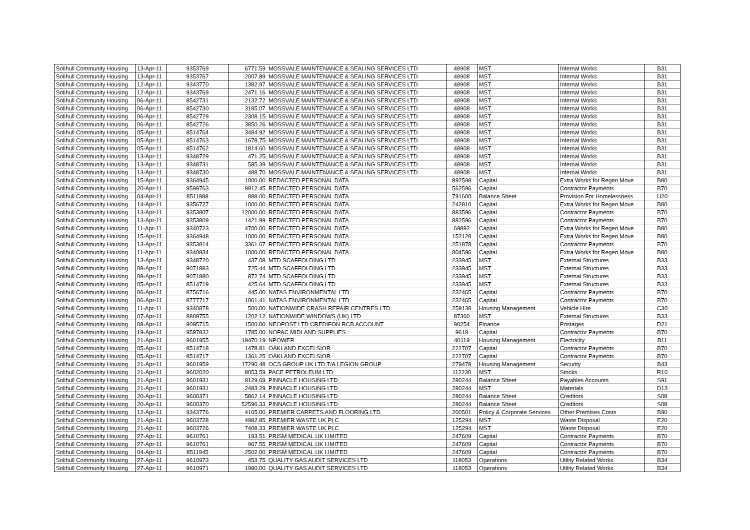| Solihull Community Housing | 13-Apr-11 | 9353769 | 6771.59 | MOSSVALE MAINTENANCE & SEALING SERVICES LTD | 48908 | MST | Internal Works | B31 |
| Solihull Community Housing | 13-Apr-11 | 9353767 | 2007.89 | MOSSVALE MAINTENANCE & SEALING SERVICES LTD | 48908 | MST | Internal Works | B31 |
| Solihull Community Housing | 12-Apr-11 | 9343770 | 1382.97 | MOSSVALE MAINTENANCE & SEALING SERVICES LTD | 48908 | MST | Internal Works | B31 |
| Solihull Community Housing | 12-Apr-11 | 9343769 | 2471.16 | MOSSVALE MAINTENANCE & SEALING SERVICES LTD | 48908 | MST | Internal Works | B31 |
| Solihull Community Housing | 06-Apr-11 | 8542731 | 2132.72 | MOSSVALE MAINTENANCE & SEALING SERVICES LTD | 48908 | MST | Internal Works | B31 |
| Solihull Community Housing | 06-Apr-11 | 8542730 | 3185.07 | MOSSVALE MAINTENANCE & SEALING SERVICES LTD | 48908 | MST | Internal Works | B31 |
| Solihull Community Housing | 06-Apr-11 | 8542729 | 2308.15 | MOSSVALE MAINTENANCE & SEALING SERVICES LTD | 48908 | MST | Internal Works | B31 |
| Solihull Community Housing | 06-Apr-11 | 8542726 | 3850.26 | MOSSVALE MAINTENANCE & SEALING SERVICES LTD | 48908 | MST | Internal Works | B31 |
| Solihull Community Housing | 05-Apr-11 | 8514764 | 3484.92 | MOSSVALE MAINTENANCE & SEALING SERVICES LTD | 48908 | MST | Internal Works | B31 |
| Solihull Community Housing | 05-Apr-11 | 8514763 | 1678.75 | MOSSVALE MAINTENANCE & SEALING SERVICES LTD | 48908 | MST | Internal Works | B31 |
| Solihull Community Housing | 05-Apr-11 | 8514762 | 1814.60 | MOSSVALE MAINTENANCE & SEALING SERVICES LTD | 48908 | MST | Internal Works | B31 |
| Solihull Community Housing | 13-Apr-11 | 9348729 | 471.25 | MOSSVALE MAINTENANCE & SEALING SERVICES LTD | 48908 | MST | Internal Works | B31 |
| Solihull Community Housing | 13-Apr-11 | 9348731 | 585.39 | MOSSVALE MAINTENANCE & SEALING SERVICES LTD | 48908 | MST | Internal Works | B31 |
| Solihull Community Housing | 13-Apr-11 | 9348730 | 488.70 | MOSSVALE MAINTENANCE & SEALING SERVICES LTD | 48908 | MST | Internal Works | B31 |
| Solihull Community Housing | 15-Apr-11 | 9364945 | 1000.00 | REDACTED PERSONAL DATA | 892598 | Capital | Extra Works for Regen Move | B80 |
| Solihull Community Housing | 20-Apr-11 | 9599763 | 9912.45 | REDACTED PERSONAL DATA | 562596 | Capital | Contractor Payments | B70 |
| Solihull Community Housing | 04-Apr-11 | 8511988 | 888.00 | REDACTED PERSONAL DATA | 791600 | Balance Sheet | Provision For Homelessness | U20 |
| Solihull Community Housing | 14-Apr-11 | 9356727 | 1000.00 | REDACTED PERSONAL DATA | 242810 | Capital | Extra Works for Regen Move | B80 |
| Solihull Community Housing | 13-Apr-11 | 9353807 | 12000.00 | REDACTED PERSONAL DATA | 883596 | Capital | Contractor Payments | B70 |
| Solihull Community Housing | 13-Apr-11 | 9353809 | 1421.99 | REDACTED PERSONAL DATA | 882596 | Capital | Contractor Payments | B70 |
| Solihull Community Housing | 11-Apr-11 | 9340723 | 4700.00 | REDACTED PERSONAL DATA | 69892 | Capital | Extra Works for Regen Move | B80 |
| Solihull Community Housing | 15-Apr-11 | 9364948 | 1000.00 | REDACTED PERSONAL DATA | 152128 | Capital | Extra Works for Regen Move | B80 |
| Solihull Community Housing | 13-Apr-11 | 9353814 | 3361.67 | REDACTED PERSONAL DATA | 251878 | Capital | Contractor Payments | B70 |
| Solihull Community Housing | 11-Apr-11 | 9340834 | 1000.00 | REDACTED PERSONAL DATA | 804596 | Capital | Extra Works for Regen Move | B80 |
| Solihull Community Housing | 13-Apr-11 | 9348720 | 437.08 | MTD SCAFFOLDING LTD | 233945 | MST | External Structures | B33 |
| Solihull Community Housing | 08-Apr-11 | 9071883 | 725.44 | MTD SCAFFOLDING LTD | 233945 | MST | External Structures | B33 |
| Solihull Community Housing | 08-Apr-11 | 9071880 | 872.74 | MTD SCAFFOLDING LTD | 233945 | MST | External Structures | B33 |
| Solihull Community Housing | 05-Apr-11 | 8514719 | 425.64 | MTD SCAFFOLDING LTD | 233945 | MST | External Structures | B33 |
| Solihull Community Housing | 06-Apr-11 | 8756716 | 445.00 | NATAS ENVIRONMENTAL LTD | 232465 | Capital | Contractor Payments | B70 |
| Solihull Community Housing | 06-Apr-11 | 8777717 | 1061.41 | NATAS ENVIRONMENTAL LTD | 232465 | Capital | Contractor Payments | B70 |
| Solihull Community Housing | 11-Apr-11 | 9340878 | 500.00 | NATIONWIDE CRASH REPAIR CENTRES LTD | 259138 | Housing Management | Vehicle Hire | C30 |
| Solihull Community Housing | 07-Apr-11 | 8809755 | 1202.12 | NATIONWIDE WINDOWS (UK) LTD | 87360 | MST | External Structures | B33 |
| Solihull Community Housing | 08-Apr-11 | 9095715 | 1500.00 | NEOPOST LTD CREDIFON RCB ACCOUNT | 90254 | Finance | Postages | D21 |
| Solihull Community Housing | 19-Apr-11 | 9597832 | 1785.00 | NOPAC MIDLAND SUPPLIES | 9619 | Capital | Contractor Payments | B70 |
| Solihull Community Housing | 21-Apr-11 | 9601955 | 19470.19 | NPOWER | 40119 | Housing Management | Electricity | B11 |
| Solihull Community Housing | 05-Apr-11 | 8514718 | 1478.81 | OAKLAND EXCELSIOR | 222707 | Capital | Contractor Payments | B70 |
| Solihull Community Housing | 05-Apr-11 | 8514717 | 1361.25 | OAKLAND EXCELSIOR | 222707 | Capital | Contractor Payments | B70 |
| Solihull Community Housing | 21-Apr-11 | 9601959 | 17290.48 | OCS GROUP UK LTD T/A LEGION GROUP | 279478 | Housing Management | Security | B43 |
| Solihull Community Housing | 21-Apr-11 | 9602020 | 8053.59 | PACE PETROLEUM LTD | 112230 | MST | Stocks | R10 |
| Solihull Community Housing | 21-Apr-11 | 9601931 | 9129.69 | PINNACLE HOUSING LTD | 280244 | Balance Sheet | Payables Accounts | S91 |
| Solihull Community Housing | 21-Apr-11 | 9601931 | 2483.29 | PINNACLE HOUSING LTD | 280244 | MST | Materials | D13 |
| Solihull Community Housing | 20-Apr-11 | 9600371 | 5862.14 | PINNACLE HOUSING LTD | 280244 | Balance Sheet | Creditors | S08 |
| Solihull Community Housing | 20-Apr-11 | 9600370 | 52596.33 | PINNACLE HOUSING LTD | 280244 | Balance Sheet | Creditors | S08 |
| Solihull Community Housing | 12-Apr-11 | 9343776 | 4165.00 | PREMIER CARPETS AND FLOORING LTD | 200501 | Policy & Corporate Services | Other Premises Costs | B90 |
| Solihull Community Housing | 21-Apr-11 | 9603728 | 4982.85 | PREMIER WASTE UK PLC | 125294 | MST | Waste Disposal | E20 |
| Solihull Community Housing | 21-Apr-11 | 9603726 | 7408.33 | PREMIER WASTE UK PLC | 125294 | MST | Waste Disposal | E20 |
| Solihull Community Housing | 27-Apr-11 | 9610761 | 193.51 | PRISM MEDICAL UK LIMITED | 247609 | Capital | Contractor Payments | B70 |
| Solihull Community Housing | 27-Apr-11 | 9610761 | 967.55 | PRISM MEDICAL UK LIMITED | 247609 | Capital | Contractor Payments | B70 |
| Solihull Community Housing | 04-Apr-11 | 8511945 | 2502.00 | PRISM MEDICAL UK LIMITED | 247609 | Capital | Contractor Payments | B70 |
| Solihull Community Housing | 27-Apr-11 | 9610973 | 453.75 | QUALITY GAS AUDIT SERVICES LTD | 118053 | Operations | Utility Related Works | B34 |
| Solihull Community Housing | 27-Apr-11 | 9610971 | 1980.00 | QUALITY GAS AUDIT SERVICES LTD | 118053 | Operations | Utility Related Works | B34 |